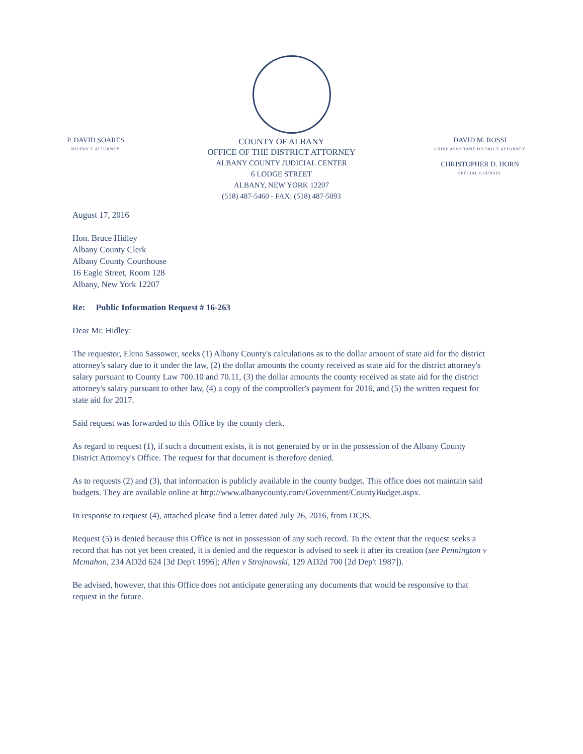P. DAVID SOARES
DISTRICT ATTORNEY
COUNTY OF ALBANY
OFFICE OF THE DISTRICT ATTORNEY
ALBANY COUNTY JUDICIAL CENTER
6 LODGE STREET
ALBANY, NEW YORK 12207
(518) 487-5460 - FAX: (518) 487-5093
DAVID M. ROSSI
CHIEF ASSISTANT DISTRICT ATTORNEY
CHRISTOPHER D. HORN
SPECIAL COUNSEL
August 17, 2016
Hon. Bruce Hidley
Albany County Clerk
Albany County Courthouse
16 Eagle Street, Room 128
Albany, New York 12207
Re: Public Information Request # 16-263
Dear Mr. Hidley:
The requestor, Elena Sassower, seeks (1) Albany County's calculations as to the dollar amount of state aid for the district attorney's salary due to it under the law, (2) the dollar amounts the county received as state aid for the district attorney's salary pursuant to County Law 700.10 and 70.11, (3) the dollar amounts the county received as state aid for the district attorney's salary pursuant to other law, (4) a copy of the comptroller's payment for 2016, and (5) the written request for state aid for 2017.
Said request was forwarded to this Office by the county clerk.
As regard to request (1), if such a document exists, it is not generated by or in the possession of the Albany County District Attorney's Office. The request for that document is therefore denied.
As to requests (2) and (3), that information is publicly available in the county budget. This office does not maintain said budgets. They are available online at http://www.albanycounty.com/Government/CountyBudget.aspx.
In response to request (4), attached please find a letter dated July 26, 2016, from DCJS.
Request (5) is denied because this Office is not in possession of any such record. To the extent that the request seeks a record that has not yet been created, it is denied and the requestor is advised to seek it after its creation (see Pennington v Mcmahon, 234 AD2d 624 [3d Dep't 1996]; Allen v Strojnowski, 129 AD2d 700 [2d Dep't 1987]).
Be advised, however, that this Office does not anticipate generating any documents that would be responsive to that request in the future.